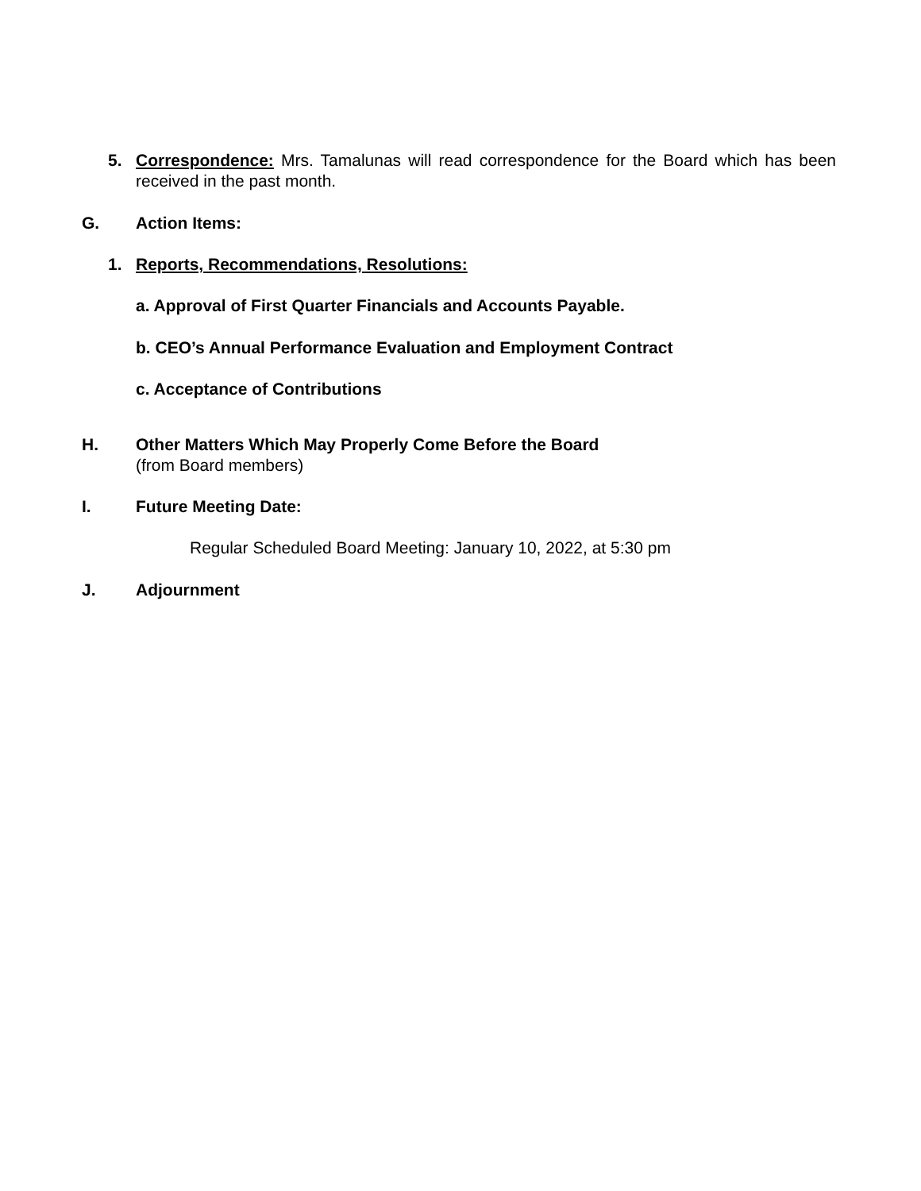5. Correspondence: Mrs. Tamalunas will read correspondence for the Board which has been received in the past month.
G. Action Items:
1. Reports, Recommendations, Resolutions:
a. Approval of First Quarter Financials and Accounts Payable.
b. CEO’s Annual Performance Evaluation and Employment Contract
c. Acceptance of Contributions
H. Other Matters Which May Properly Come Before the Board
(from Board members)
I. Future Meeting Date:
Regular Scheduled Board Meeting: January 10, 2022, at 5:30 pm
J. Adjournment